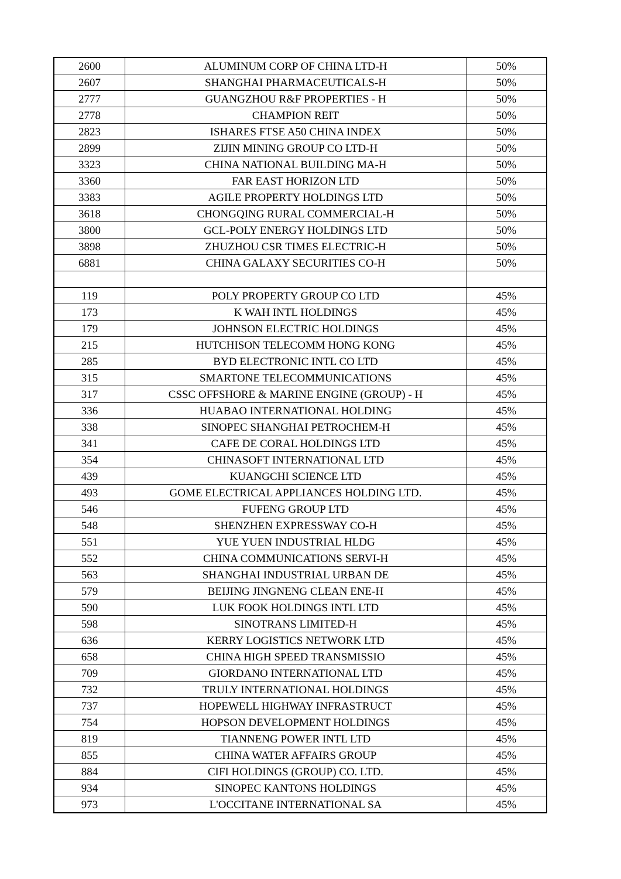| 2600 | ALUMINUM CORP OF CHINA LTD-H | 50% |
| 2607 | SHANGHAI PHARMACEUTICALS-H | 50% |
| 2777 | GUANGZHOU R&F PROPERTIES - H | 50% |
| 2778 | CHAMPION REIT | 50% |
| 2823 | ISHARES FTSE A50 CHINA INDEX | 50% |
| 2899 | ZIJIN MINING GROUP CO LTD-H | 50% |
| 3323 | CHINA NATIONAL BUILDING MA-H | 50% |
| 3360 | FAR EAST HORIZON LTD | 50% |
| 3383 | AGILE PROPERTY HOLDINGS LTD | 50% |
| 3618 | CHONGQING RURAL COMMERCIAL-H | 50% |
| 3800 | GCL-POLY ENERGY HOLDINGS LTD | 50% |
| 3898 | ZHUZHOU CSR TIMES ELECTRIC-H | 50% |
| 6881 | CHINA GALAXY SECURITIES CO-H | 50% |
| 119 | POLY PROPERTY GROUP CO LTD | 45% |
| 173 | K WAH INTL HOLDINGS | 45% |
| 179 | JOHNSON ELECTRIC HOLDINGS | 45% |
| 215 | HUTCHISON TELECOMM HONG KONG | 45% |
| 285 | BYD ELECTRONIC INTL CO LTD | 45% |
| 315 | SMARTONE TELECOMMUNICATIONS | 45% |
| 317 | CSSC OFFSHORE & MARINE ENGINE (GROUP) - H | 45% |
| 336 | HUABAO INTERNATIONAL HOLDING | 45% |
| 338 | SINOPEC SHANGHAI PETROCHEM-H | 45% |
| 341 | CAFE DE CORAL HOLDINGS LTD | 45% |
| 354 | CHINASOFT INTERNATIONAL LTD | 45% |
| 439 | KUANGCHI SCIENCE LTD | 45% |
| 493 | GOME ELECTRICAL APPLIANCES HOLDING LTD. | 45% |
| 546 | FUFENG GROUP LTD | 45% |
| 548 | SHENZHEN EXPRESSWAY CO-H | 45% |
| 551 | YUE YUEN INDUSTRIAL HLDG | 45% |
| 552 | CHINA COMMUNICATIONS SERVI-H | 45% |
| 563 | SHANGHAI INDUSTRIAL URBAN DE | 45% |
| 579 | BEIJING JINGNENG CLEAN ENE-H | 45% |
| 590 | LUK FOOK HOLDINGS INTL LTD | 45% |
| 598 | SINOTRANS LIMITED-H | 45% |
| 636 | KERRY LOGISTICS NETWORK LTD | 45% |
| 658 | CHINA HIGH SPEED TRANSMISSIO | 45% |
| 709 | GIORDANO INTERNATIONAL LTD | 45% |
| 732 | TRULY INTERNATIONAL HOLDINGS | 45% |
| 737 | HOPEWELL HIGHWAY INFRASTRUCT | 45% |
| 754 | HOPSON DEVELOPMENT HOLDINGS | 45% |
| 819 | TIANNENG POWER INTL LTD | 45% |
| 855 | CHINA WATER AFFAIRS GROUP | 45% |
| 884 | CIFI HOLDINGS (GROUP) CO. LTD. | 45% |
| 934 | SINOPEC KANTONS HOLDINGS | 45% |
| 973 | L'OCCITANE INTERNATIONAL SA | 45% |